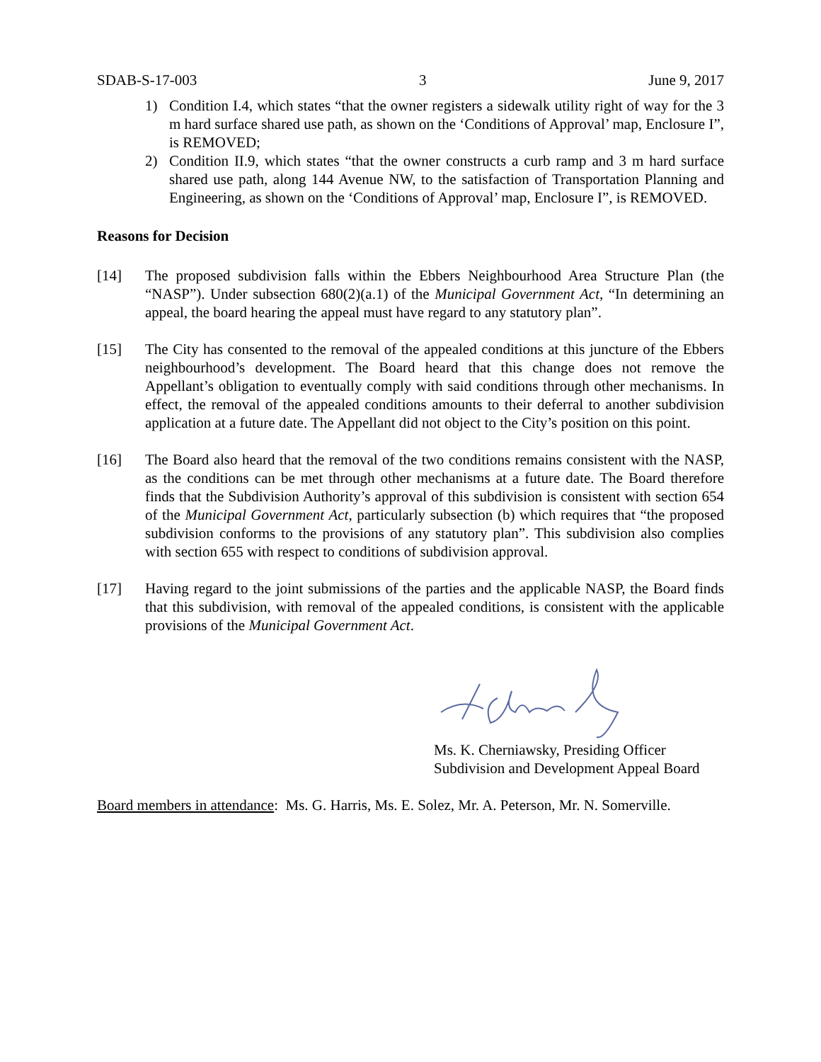SDAB-S-17-003 3 June 9, 2017
1) Condition I.4, which states “that the owner registers a sidewalk utility right of way for the 3 m hard surface shared use path, as shown on the ‘Conditions of Approval’ map, Enclosure I”, is REMOVED;
2) Condition II.9, which states “that the owner constructs a curb ramp and 3 m hard surface shared use path, along 144 Avenue NW, to the satisfaction of Transportation Planning and Engineering, as shown on the ‘Conditions of Approval’ map, Enclosure I”, is REMOVED.
Reasons for Decision
[14] The proposed subdivision falls within the Ebbers Neighbourhood Area Structure Plan (the “NASP”). Under subsection 680(2)(a.1) of the Municipal Government Act, “In determining an appeal, the board hearing the appeal must have regard to any statutory plan”.
[15] The City has consented to the removal of the appealed conditions at this juncture of the Ebbers neighbourhood’s development. The Board heard that this change does not remove the Appellant’s obligation to eventually comply with said conditions through other mechanisms. In effect, the removal of the appealed conditions amounts to their deferral to another subdivision application at a future date. The Appellant did not object to the City’s position on this point.
[16] The Board also heard that the removal of the two conditions remains consistent with the NASP, as the conditions can be met through other mechanisms at a future date. The Board therefore finds that the Subdivision Authority’s approval of this subdivision is consistent with section 654 of the Municipal Government Act, particularly subsection (b) which requires that “the proposed subdivision conforms to the provisions of any statutory plan”. This subdivision also complies with section 655 with respect to conditions of subdivision approval.
[17] Having regard to the joint submissions of the parties and the applicable NASP, the Board finds that this subdivision, with removal of the appealed conditions, is consistent with the applicable provisions of the Municipal Government Act.
Ms. K. Cherniawsky, Presiding Officer
Subdivision and Development Appeal Board
Board members in attendance: Ms. G. Harris, Ms. E. Solez, Mr. A. Peterson, Mr. N. Somerville.